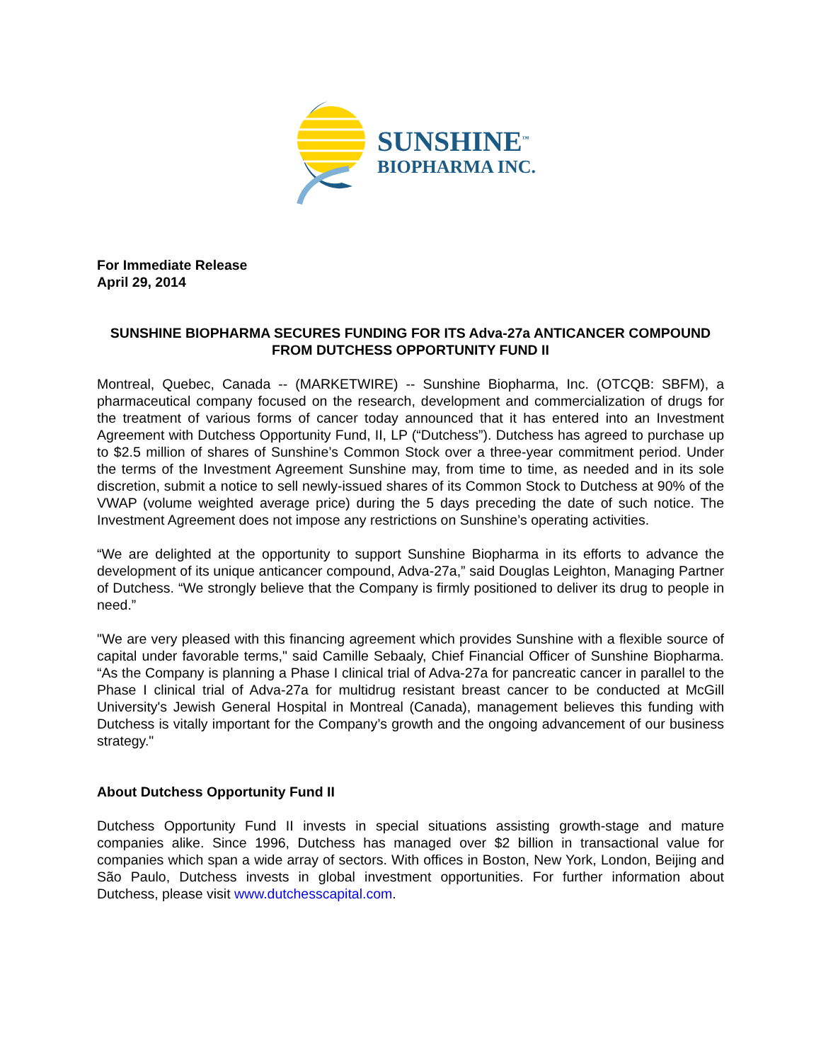SUNSHINE<sup>™</sup>
BIOPHARMA INC.
For Immediate Release
April 29, 2014
SUNSHINE BIOPHARMA SECURES FUNDING FOR ITS Adva-27a ANTICANCER COMPOUND FROM DUTCHESS OPPORTUNITY FUND II
Montreal, Quebec, Canada -- (MARKETWIRE) -- Sunshine Biopharma, Inc. (OTCQB: SBFM), a pharmaceutical company focused on the research, development and commercialization of drugs for the treatment of various forms of cancer today announced that it has entered into an Investment Agreement with Dutchess Opportunity Fund, II, LP (“Dutchess”). Dutchess has agreed to purchase up to $2.5 million of shares of Sunshine’s Common Stock over a three-year commitment period. Under the terms of the Investment Agreement Sunshine may, from time to time, as needed and in its sole discretion, submit a notice to sell newly-issued shares of its Common Stock to Dutchess at 90% of the VWAP (volume weighted average price) during the 5 days preceding the date of such notice. The Investment Agreement does not impose any restrictions on Sunshine’s operating activities.
“We are delighted at the opportunity to support Sunshine Biopharma in its efforts to advance the development of its unique anticancer compound, Adva-27a,” said Douglas Leighton, Managing Partner of Dutchess. “We strongly believe that the Company is firmly positioned to deliver its drug to people in need.”
"We are very pleased with this financing agreement which provides Sunshine with a flexible source of capital under favorable terms," said Camille Sebaaly, Chief Financial Officer of Sunshine Biopharma. “As the Company is planning a Phase I clinical trial of Adva-27a for pancreatic cancer in parallel to the Phase I clinical trial of Adva-27a for multidrug resistant breast cancer to be conducted at McGill University's Jewish General Hospital in Montreal (Canada), management believes this funding with Dutchess is vitally important for the Company’s growth and the ongoing advancement of our business strategy."
About Dutchess Opportunity Fund II
Dutchess Opportunity Fund II invests in special situations assisting growth-stage and mature companies alike. Since 1996, Dutchess has managed over $2 billion in transactional value for companies which span a wide array of sectors. With offices in Boston, New York, London, Beijing and São Paulo, Dutchess invests in global investment opportunities. For further information about Dutchess, please visit www.dutchesscapital.com.